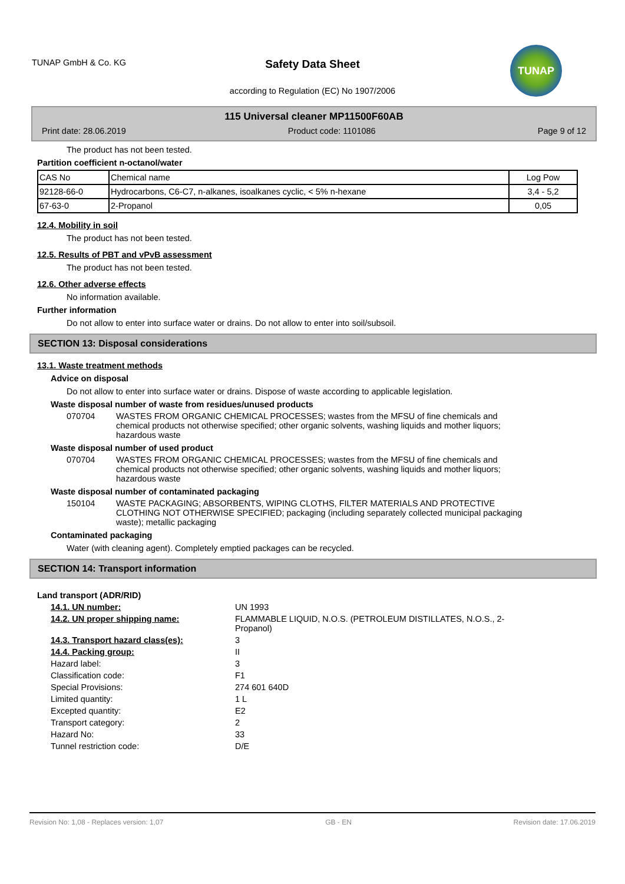TUNAP GmbH & Co. KG
Safety Data Sheet
according to Regulation (EC) No 1907/2006
TUNAP
115 Universal cleaner MP11500F60AB
Print date: 28.06.2019 Product code: 1101086 Page 9 of 12
The product has not been tested.
Partition coefficient n-octanol/water
| CAS No | Chemical name | Log Pow |
| --- | --- | --- |
| 92128-66-0 | Hydrocarbons, C6-C7, n-alkanes, isoalkanes cyclic, < 5% n-hexane | 3,4 - 5,2 |
| 67-63-0 | 2-Propanol | 0,05 |
12.4. Mobility in soil
The product has not been tested.
12.5. Results of PBT and vPvB assessment
The product has not been tested.
12.6. Other adverse effects
No information available.
Further information
Do not allow to enter into surface water or drains. Do not allow to enter into soil/subsoil.
SECTION 13: Disposal considerations
13.1. Waste treatment methods
Advice on disposal
Do not allow to enter into surface water or drains. Dispose of waste according to applicable legislation.
Waste disposal number of waste from residues/unused products
070704 WASTES FROM ORGANIC CHEMICAL PROCESSES; wastes from the MFSU of fine chemicals and chemical products not otherwise specified; other organic solvents, washing liquids and mother liquors; hazardous waste
Waste disposal number of used product
070704 WASTES FROM ORGANIC CHEMICAL PROCESSES; wastes from the MFSU of fine chemicals and chemical products not otherwise specified; other organic solvents, washing liquids and mother liquors; hazardous waste
Waste disposal number of contaminated packaging
150104 WASTE PACKAGING; ABSORBENTS, WIPING CLOTHS, FILTER MATERIALS AND PROTECTIVE CLOTHING NOT OTHERWISE SPECIFIED; packaging (including separately collected municipal packaging waste); metallic packaging
Contaminated packaging
Water (with cleaning agent). Completely emptied packages can be recycled.
SECTION 14: Transport information
Land transport (ADR/RID)
14.1. UN number: UN 1993
14.2. UN proper shipping name: FLAMMABLE LIQUID, N.O.S. (PETROLEUM DISTILLATES, N.O.S., 2-Propanol)
14.3. Transport hazard class(es): 3
14.4. Packing group: II
Hazard label: 3
Classification code: F1
Special Provisions: 274 601 640D
Limited quantity: 1 L
Excepted quantity: E2
Transport category: 2
Hazard No: 33
Tunnel restriction code: D/E
Revision No: 1,08 - Replaces version: 1,07 GB - EN Revision date: 17.06.2019